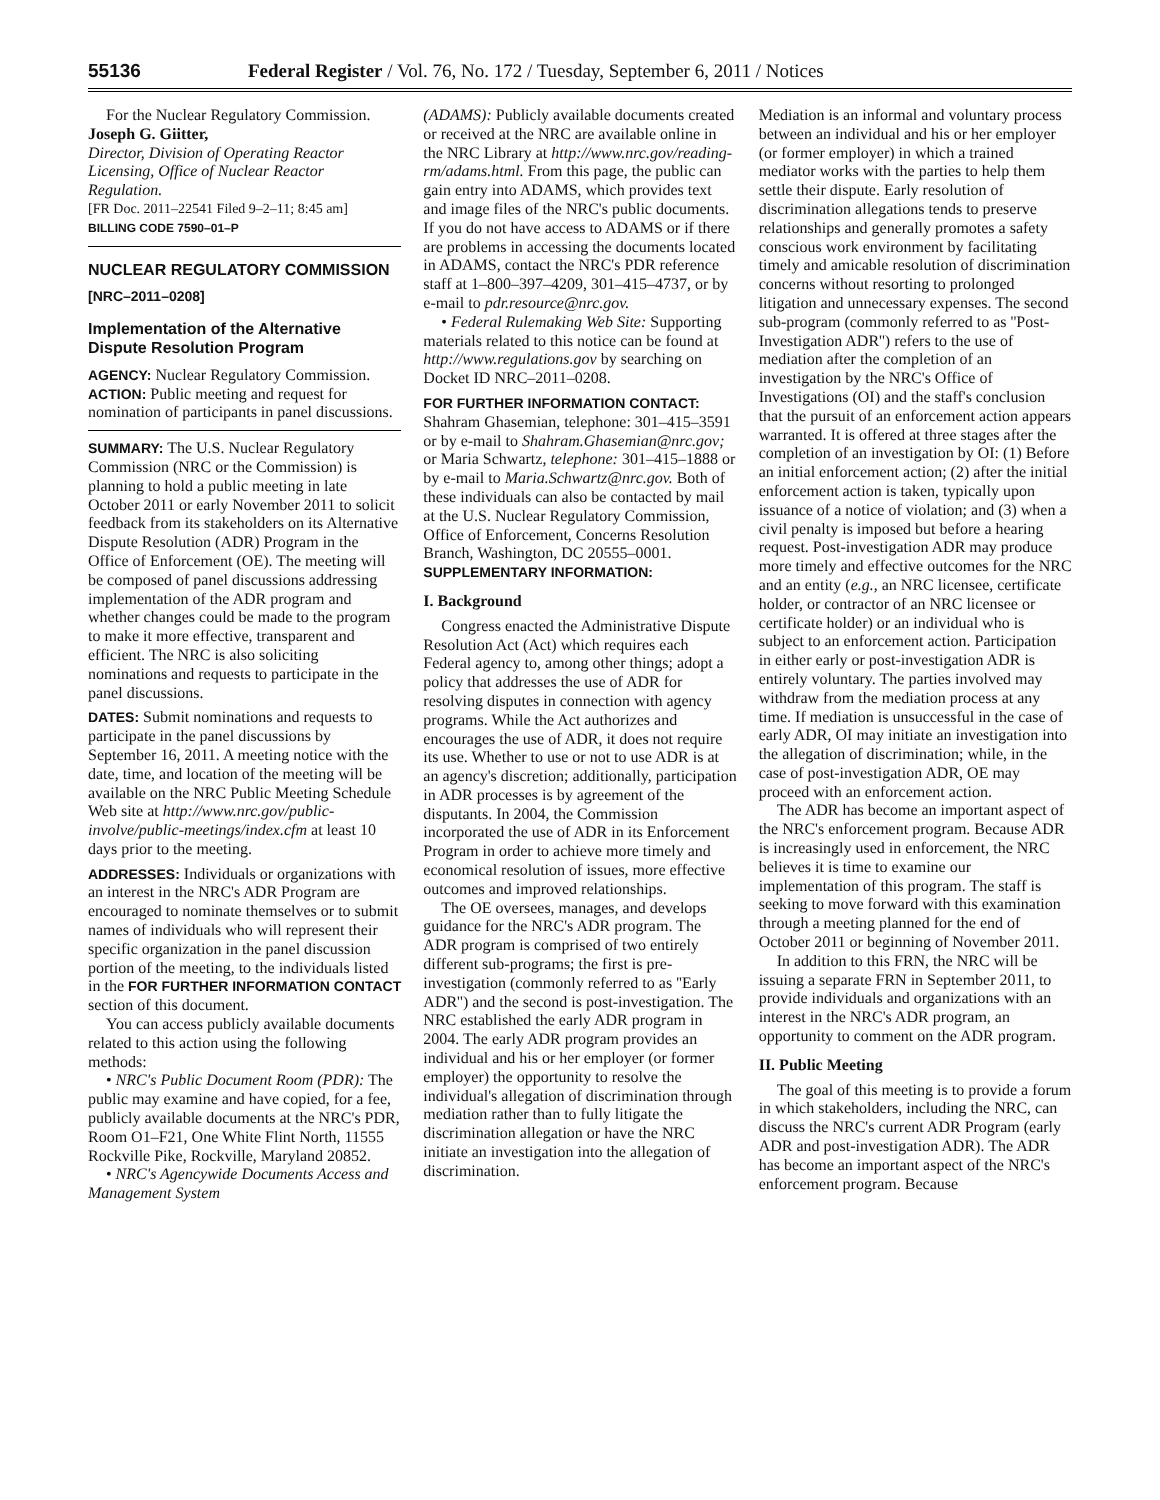55136 Federal Register / Vol. 76, No. 172 / Tuesday, September 6, 2011 / Notices
For the Nuclear Regulatory Commission.
Joseph G. Giitter,
Director, Division of Operating Reactor Licensing, Office of Nuclear Reactor Regulation.
[FR Doc. 2011–22541 Filed 9–2–11; 8:45 am]
BILLING CODE 7590–01–P
NUCLEAR REGULATORY COMMISSION
[NRC–2011–0208]
Implementation of the Alternative Dispute Resolution Program
AGENCY: Nuclear Regulatory Commission.
ACTION: Public meeting and request for nomination of participants in panel discussions.
SUMMARY: The U.S. Nuclear Regulatory Commission (NRC or the Commission) is planning to hold a public meeting in late October 2011 or early November 2011 to solicit feedback from its stakeholders on its Alternative Dispute Resolution (ADR) Program in the Office of Enforcement (OE). The meeting will be composed of panel discussions addressing implementation of the ADR program and whether changes could be made to the program to make it more effective, transparent and efficient. The NRC is also soliciting nominations and requests to participate in the panel discussions.
DATES: Submit nominations and requests to participate in the panel discussions by September 16, 2011. A meeting notice with the date, time, and location of the meeting will be available on the NRC Public Meeting Schedule Web site at http://www.nrc.gov/public-involve/public-meetings/index.cfm at least 10 days prior to the meeting.
ADDRESSES: Individuals or organizations with an interest in the NRC's ADR Program are encouraged to nominate themselves or to submit names of individuals who will represent their specific organization in the panel discussion portion of the meeting, to the individuals listed in the FOR FURTHER INFORMATION CONTACT section of this document.
You can access publicly available documents related to this action using the following methods:
• NRC's Public Document Room (PDR): The public may examine and have copied, for a fee, publicly available documents at the NRC's PDR, Room O1–F21, One White Flint North, 11555 Rockville Pike, Rockville, Maryland 20852.
• NRC's Agencywide Documents Access and Management System
(ADAMS): Publicly available documents created or received at the NRC are available online in the NRC Library at http://www.nrc.gov/reading-rm/adams.html. From this page, the public can gain entry into ADAMS, which provides text and image files of the NRC's public documents. If you do not have access to ADAMS or if there are problems in accessing the documents located in ADAMS, contact the NRC's PDR reference staff at 1–800–397–4209, 301–415–4737, or by e-mail to pdr.resource@nrc.gov.
• Federal Rulemaking Web Site: Supporting materials related to this notice can be found at http://www.regulations.gov by searching on Docket ID NRC–2011–0208.
FOR FURTHER INFORMATION CONTACT: Shahram Ghasemian, telephone: 301–415–3591 or by e-mail to Shahram.Ghasemian@nrc.gov; or Maria Schwartz, telephone: 301–415–1888 or by e-mail to Maria.Schwartz@nrc.gov. Both of these individuals can also be contacted by mail at the U.S. Nuclear Regulatory Commission, Office of Enforcement, Concerns Resolution Branch, Washington, DC 20555–0001.
SUPPLEMENTARY INFORMATION:
I. Background
Congress enacted the Administrative Dispute Resolution Act (Act) which requires each Federal agency to, among other things; adopt a policy that addresses the use of ADR for resolving disputes in connection with agency programs. While the Act authorizes and encourages the use of ADR, it does not require its use. Whether to use or not to use ADR is at an agency's discretion; additionally, participation in ADR processes is by agreement of the disputants. In 2004, the Commission incorporated the use of ADR in its Enforcement Program in order to achieve more timely and economical resolution of issues, more effective outcomes and improved relationships.
The OE oversees, manages, and develops guidance for the NRC's ADR program. The ADR program is comprised of two entirely different sub-programs; the first is pre-investigation (commonly referred to as ''Early ADR'') and the second is post-investigation. The NRC established the early ADR program in 2004. The early ADR program provides an individual and his or her employer (or former employer) the opportunity to resolve the individual's allegation of discrimination through mediation rather than to fully litigate the discrimination allegation or have the NRC initiate an investigation into the allegation of discrimination.
Mediation is an informal and voluntary process between an individual and his or her employer (or former employer) in which a trained mediator works with the parties to help them settle their dispute. Early resolution of discrimination allegations tends to preserve relationships and generally promotes a safety conscious work environment by facilitating timely and amicable resolution of discrimination concerns without resorting to prolonged litigation and unnecessary expenses. The second sub-program (commonly referred to as ''Post-Investigation ADR'') refers to the use of mediation after the completion of an investigation by the NRC's Office of Investigations (OI) and the staff's conclusion that the pursuit of an enforcement action appears warranted. It is offered at three stages after the completion of an investigation by OI: (1) Before an initial enforcement action; (2) after the initial enforcement action is taken, typically upon issuance of a notice of violation; and (3) when a civil penalty is imposed but before a hearing request. Post-investigation ADR may produce more timely and effective outcomes for the NRC and an entity (e.g., an NRC licensee, certificate holder, or contractor of an NRC licensee or certificate holder) or an individual who is subject to an enforcement action. Participation in either early or post-investigation ADR is entirely voluntary. The parties involved may withdraw from the mediation process at any time. If mediation is unsuccessful in the case of early ADR, OI may initiate an investigation into the allegation of discrimination; while, in the case of post-investigation ADR, OE may proceed with an enforcement action.
The ADR has become an important aspect of the NRC's enforcement program. Because ADR is increasingly used in enforcement, the NRC believes it is time to examine our implementation of this program. The staff is seeking to move forward with this examination through a meeting planned for the end of October 2011 or beginning of November 2011.
In addition to this FRN, the NRC will be issuing a separate FRN in September 2011, to provide individuals and organizations with an interest in the NRC's ADR program, an opportunity to comment on the ADR program.
II. Public Meeting
The goal of this meeting is to provide a forum in which stakeholders, including the NRC, can discuss the NRC's current ADR Program (early ADR and post-investigation ADR). The ADR has become an important aspect of the NRC's enforcement program. Because